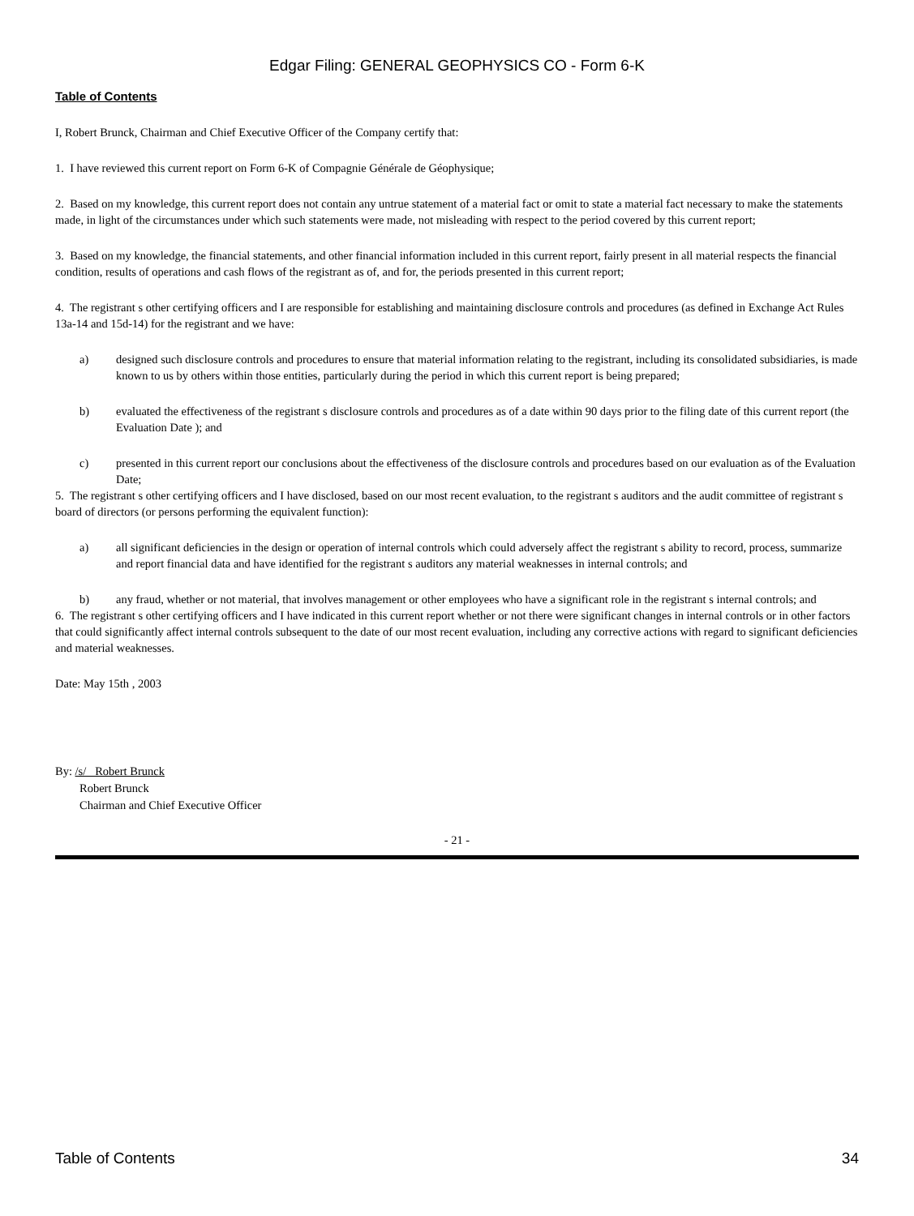Edgar Filing: GENERAL GEOPHYSICS CO - Form 6-K
Table of Contents
I, Robert Brunck, Chairman and Chief Executive Officer of the Company certify that:
1. I have reviewed this current report on Form 6-K of Compagnie Générale de Géophysique;
2. Based on my knowledge, this current report does not contain any untrue statement of a material fact or omit to state a material fact necessary to make the statements made, in light of the circumstances under which such statements were made, not misleading with respect to the period covered by this current report;
3. Based on my knowledge, the financial statements, and other financial information included in this current report, fairly present in all material respects the financial condition, results of operations and cash flows of the registrant as of, and for, the periods presented in this current report;
4. The registrant s other certifying officers and I are responsible for establishing and maintaining disclosure controls and procedures (as defined in Exchange Act Rules 13a-14 and 15d-14) for the registrant and we have:
a) designed such disclosure controls and procedures to ensure that material information relating to the registrant, including its consolidated subsidiaries, is made known to us by others within those entities, particularly during the period in which this current report is being prepared;
b) evaluated the effectiveness of the registrant s disclosure controls and procedures as of a date within 90 days prior to the filing date of this current report (the Evaluation Date ); and
c) presented in this current report our conclusions about the effectiveness of the disclosure controls and procedures based on our evaluation as of the Evaluation Date;
5. The registrant s other certifying officers and I have disclosed, based on our most recent evaluation, to the registrant s auditors and the audit committee of registrant s board of directors (or persons performing the equivalent function):
a) all significant deficiencies in the design or operation of internal controls which could adversely affect the registrant s ability to record, process, summarize and report financial data and have identified for the registrant s auditors any material weaknesses in internal controls; and
b) any fraud, whether or not material, that involves management or other employees who have a significant role in the registrant s internal controls; and
6. The registrant s other certifying officers and I have indicated in this current report whether or not there were significant changes in internal controls or in other factors that could significantly affect internal controls subsequent to the date of our most recent evaluation, including any corrective actions with regard to significant deficiencies and material weaknesses.
Date: May 15th , 2003
By: /s/ Robert Brunck
Robert Brunck
Chairman and Chief Executive Officer
- 21 -
Table of Contents 34